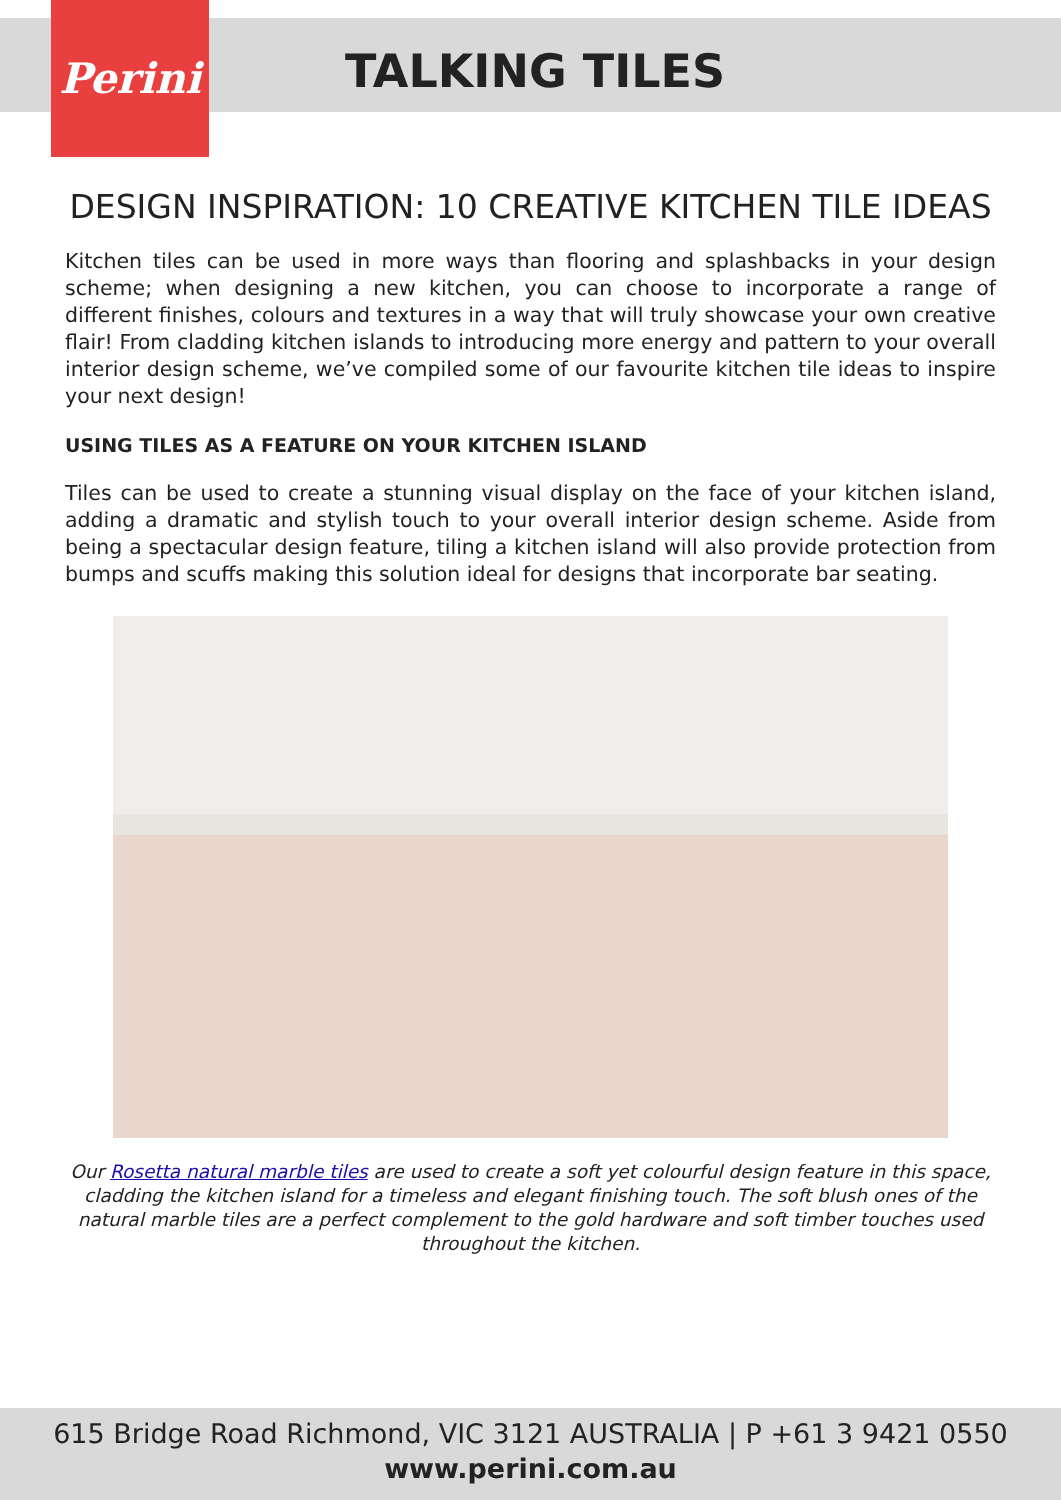Perini
TALKING TILES
DESIGN INSPIRATION: 10 CREATIVE KITCHEN TILE IDEAS
Kitchen tiles can be used in more ways than flooring and splashbacks in your design scheme; when designing a new kitchen, you can choose to incorporate a range of different finishes, colours and textures in a way that will truly showcase your own creative flair! From cladding kitchen islands to introducing more energy and pattern to your overall interior design scheme, we’ve compiled some of our favourite kitchen tile ideas to inspire your next design!
USING TILES AS A FEATURE ON YOUR KITCHEN ISLAND
Tiles can be used to create a stunning visual display on the face of your kitchen island, adding a dramatic and stylish touch to your overall interior design scheme. Aside from being a spectacular design feature, tiling a kitchen island will also provide protection from bumps and scuffs making this solution ideal for designs that incorporate bar seating.
Our Rosetta natural marble tiles are used to create a soft yet colourful design feature in this space, cladding the kitchen island for a timeless and elegant finishing touch. The soft blush ones of the natural marble tiles are a perfect complement to the gold hardware and soft timber touches used throughout the kitchen.
615 Bridge Road Richmond, VIC 3121 AUSTRALIA | P +61 3 9421 0550
www.perini.com.au